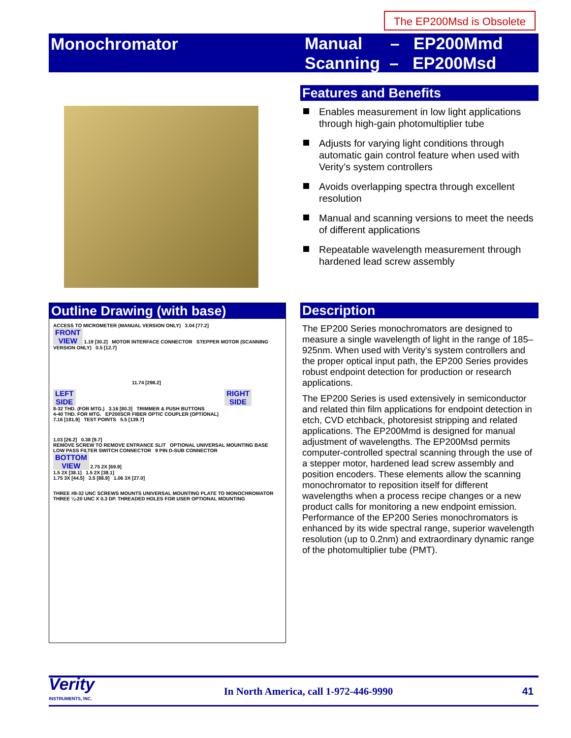The EP200Msd is Obsolete
Monochromator
Manual – EP200Mmd
Scanning – EP200Msd
Features and Benefits
Enables measurement in low light applications through high-gain photomultiplier tube
Adjusts for varying light conditions through automatic gain control feature when used with Verity’s system controllers
Avoids overlapping spectra through excellent resolution
Manual and scanning versions to meet the needs of different applications
Repeatable wavelength measurement through hardened lead screw assembly
Outline Drawing (with base)
ACCESS TO MICROMETER (MANUAL VERSION ONLY) 3.04 [77.2]
FRONT
VIEW
1.19 [30.2] MOTOR INTERFACE CONNECTOR STEPPER MOTOR (SCANNING VERSION ONLY) 0.5 [12.7]
11.74 [298.2]
LEFT
SIDE
RIGHT
SIDE
8-32 THD. (FOR MTG.) 3.16 [80.3] TRIMMER & PUSH BUTTONS
4-40 THD. FOR MTG. EP200SCR FIBER OPTIC COUPLER (OPTIONAL)
7.16 [181.9] TEST POINTS 5.5 [139.7]
1.03 [26.2] 0.38 [9.7]
REMOVE SCREW TO REMOVE ENTRANCE SLIT OPTIONAL UNIVERSAL MOUNTING BASE LOW PASS FILTER SWITCH CONNECTOR 9 PIN D-SUB CONNECTOR
BOTTOM
VIEW
2.75 2X [69.9]
1.5 2X [38.1] 1.5 2X [38.1]
1.75 3X [44.5] 3.5 [88.9] 1.06 3X [27.0]
THREE #8-32 UNC SCREWS MOUNTS UNIVERSAL MOUNTING PLATE TO MONOCHROMATOR THREE ¼-20 UNC X 0.3 DP. THREADED HOLES FOR USER OPTIONAL MOUNTING
Description
The EP200 Series monochromators are designed to measure a single wavelength of light in the range of 185–925nm. When used with Verity’s system controllers and the proper optical input path, the EP200 Series provides robust endpoint detection for production or research applications.
The EP200 Series is used extensively in semiconductor and related thin film applications for endpoint detection in etch, CVD etchback, photoresist stripping and related applications. The EP200Mmd is designed for manual adjustment of wavelengths. The EP200Msd permits computer-controlled spectral scanning through the use of a stepper motor, hardened lead screw assembly and position encoders. These elements allow the scanning monochromator to reposition itself for different wavelengths when a process recipe changes or a new product calls for monitoring a new endpoint emission. Performance of the EP200 Series monochromators is enhanced by its wide spectral range, superior wavelength resolution (up to 0.2nm) and extraordinary dynamic range of the photomultiplier tube (PMT).
Verity
INSTRUMENTS, INC.
In North America, call 1-972-446-9990
41